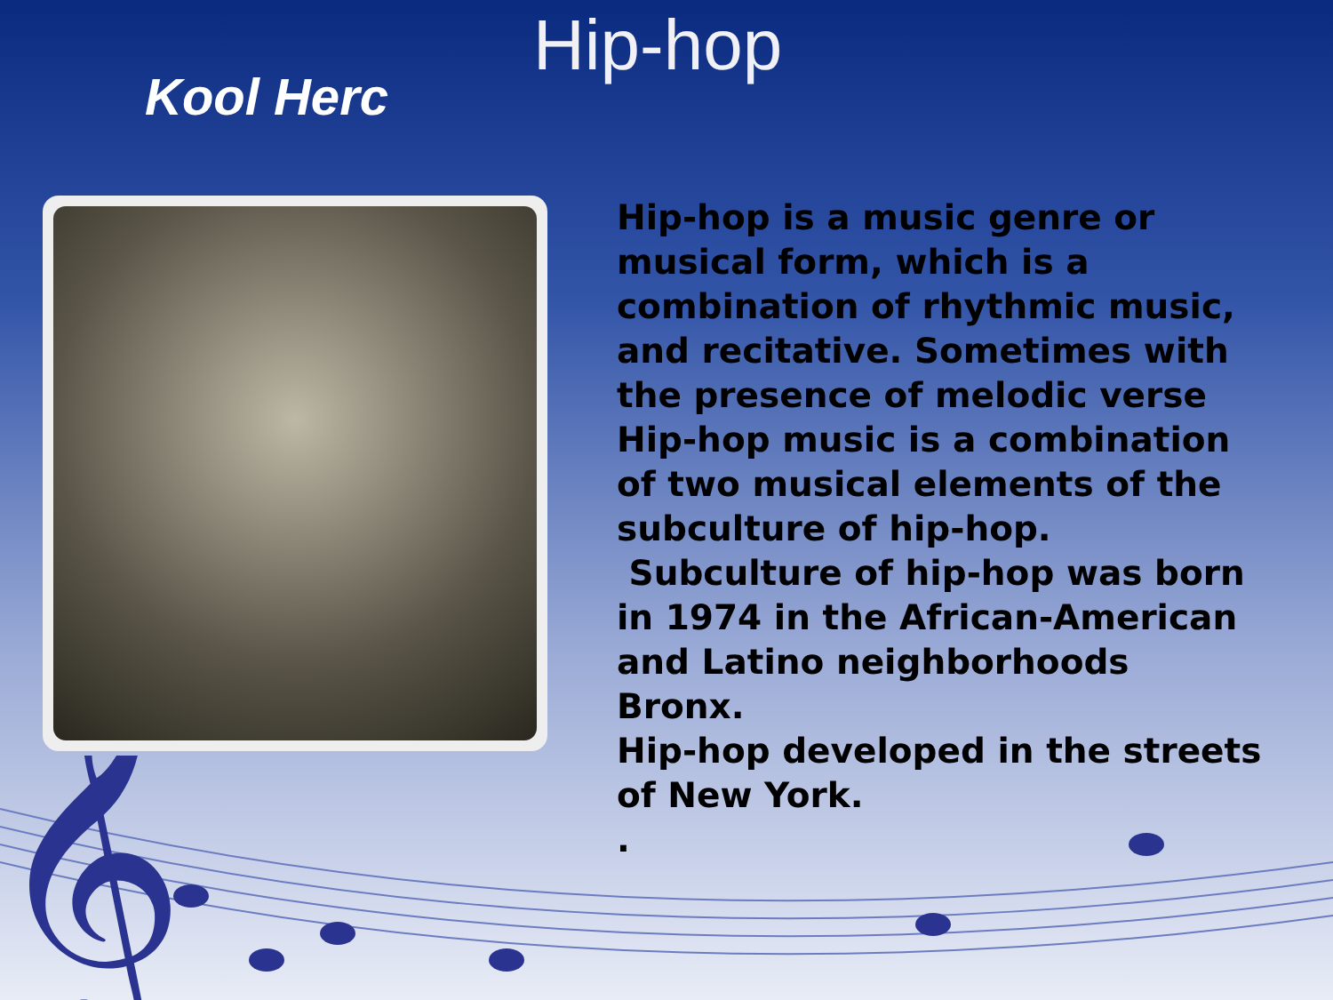Kool Herc
Hip-hop
Hip-hop is a music genre or musical form, which is a combination of rhythmic music, and recitative. Sometimes with the presence of melodic verse Hip-hop music is a combination of two musical elements of the subculture of hip-hop.
Subculture of hip-hop was born in 1974 in the African-American and Latino neighborhoods Bronx.
Hip-hop developed in the streets of New York.
.
𝄞